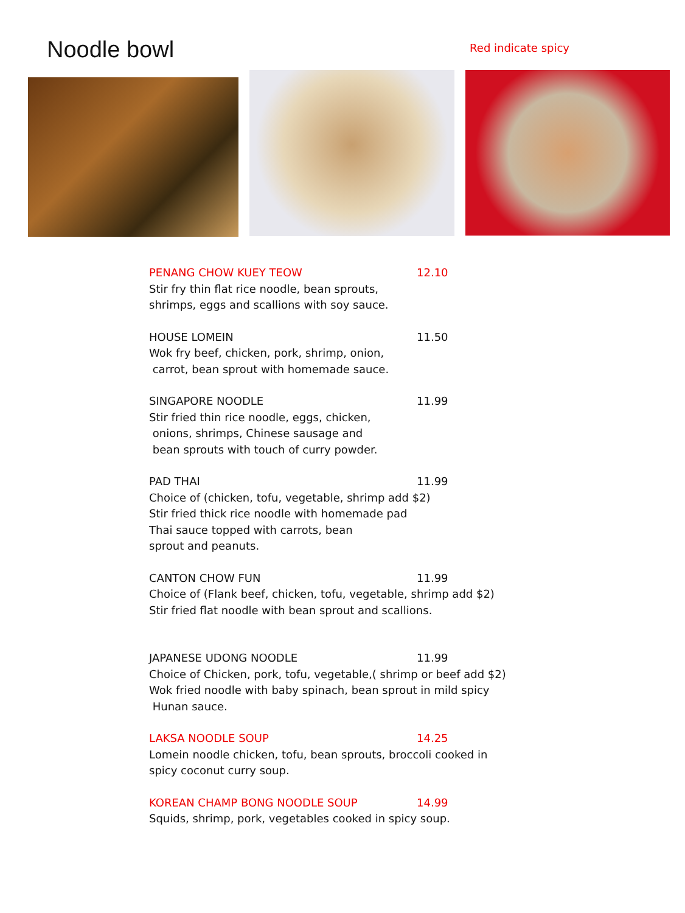Noodle bowl
Red indicate spicy
PENANG CHOW KUEY TEOW 12.10
Stir fry thin flat rice noodle, bean sprouts,
shrimps, eggs and scallions with soy sauce.
HOUSE LOMEIN 11.50
Wok fry beef, chicken, pork, shrimp, onion,
carrot, bean sprout with homemade sauce.
SINGAPORE NOODLE 11.99
Stir fried thin rice noodle, eggs, chicken,
onions, shrimps, Chinese sausage and
bean sprouts with touch of curry powder.
PAD THAI 11.99
Choice of (chicken, tofu, vegetable, shrimp add $2)
Stir fried thick rice noodle with homemade pad
Thai sauce topped with carrots, bean
sprout and peanuts.
CANTON CHOW FUN 11.99
Choice of (Flank beef, chicken, tofu, vegetable, shrimp add $2)
Stir fried flat noodle with bean sprout and scallions.
JAPANESE UDONG NOODLE 11.99
Choice of Chicken, pork, tofu, vegetable,( shrimp or beef add $2)
Wok fried noodle with baby spinach, bean sprout in mild spicy
Hunan sauce.
LAKSA NOODLE SOUP 14.25
Lomein noodle chicken, tofu, bean sprouts, broccoli cooked in
spicy coconut curry soup.
KOREAN CHAMP BONG NOODLE SOUP 14.99
Squids, shrimp, pork, vegetables cooked in spicy soup.